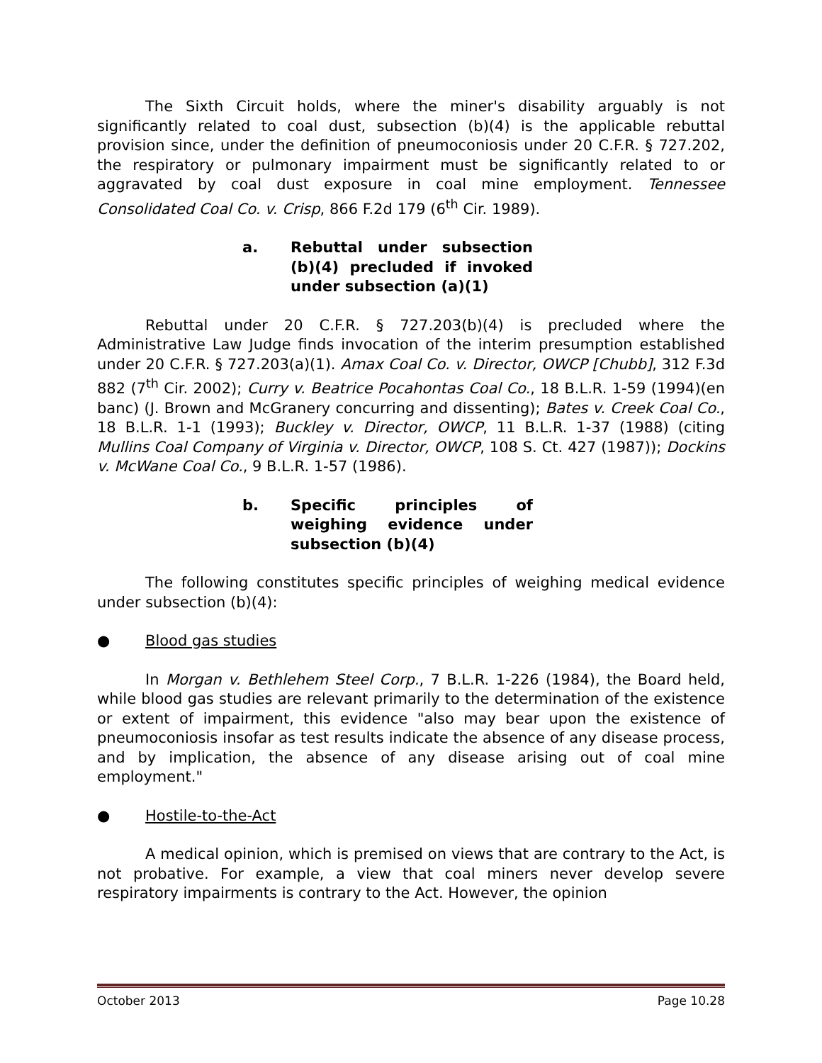The Sixth Circuit holds, where the miner's disability arguably is not significantly related to coal dust, subsection (b)(4) is the applicable rebuttal provision since, under the definition of pneumoconiosis under 20 C.F.R. § 727.202, the respiratory or pulmonary impairment must be significantly related to or aggravated by coal dust exposure in coal mine employment. Tennessee Consolidated Coal Co. v. Crisp, 866 F.2d 179 (6<sup>th</sup> Cir. 1989).
a. Rebuttal under subsection (b)(4) precluded if invoked under subsection (a)(1)
Rebuttal under 20 C.F.R. § 727.203(b)(4) is precluded where the Administrative Law Judge finds invocation of the interim presumption established under 20 C.F.R. § 727.203(a)(1). Amax Coal Co. v. Director, OWCP [Chubb], 312 F.3d 882 (7<sup>th</sup> Cir. 2002); Curry v. Beatrice Pocahontas Coal Co., 18 B.L.R. 1-59 (1994)(en banc) (J. Brown and McGranery concurring and dissenting); Bates v. Creek Coal Co., 18 B.L.R. 1-1 (1993); Buckley v. Director, OWCP, 11 B.L.R. 1-37 (1988) (citing Mullins Coal Company of Virginia v. Director, OWCP, 108 S. Ct. 427 (1987)); Dockins v. McWane Coal Co., 9 B.L.R. 1-57 (1986).
b. Specific principles of weighing evidence under subsection (b)(4)
The following constitutes specific principles of weighing medical evidence under subsection (b)(4):
● Blood gas studies
In Morgan v. Bethlehem Steel Corp., 7 B.L.R. 1-226 (1984), the Board held, while blood gas studies are relevant primarily to the determination of the existence or extent of impairment, this evidence "also may bear upon the existence of pneumoconiosis insofar as test results indicate the absence of any disease process, and by implication, the absence of any disease arising out of coal mine employment."
● Hostile-to-the-Act
A medical opinion, which is premised on views that are contrary to the Act, is not probative. For example, a view that coal miners never develop severe respiratory impairments is contrary to the Act. However, the opinion
October 2013 Page 10.28